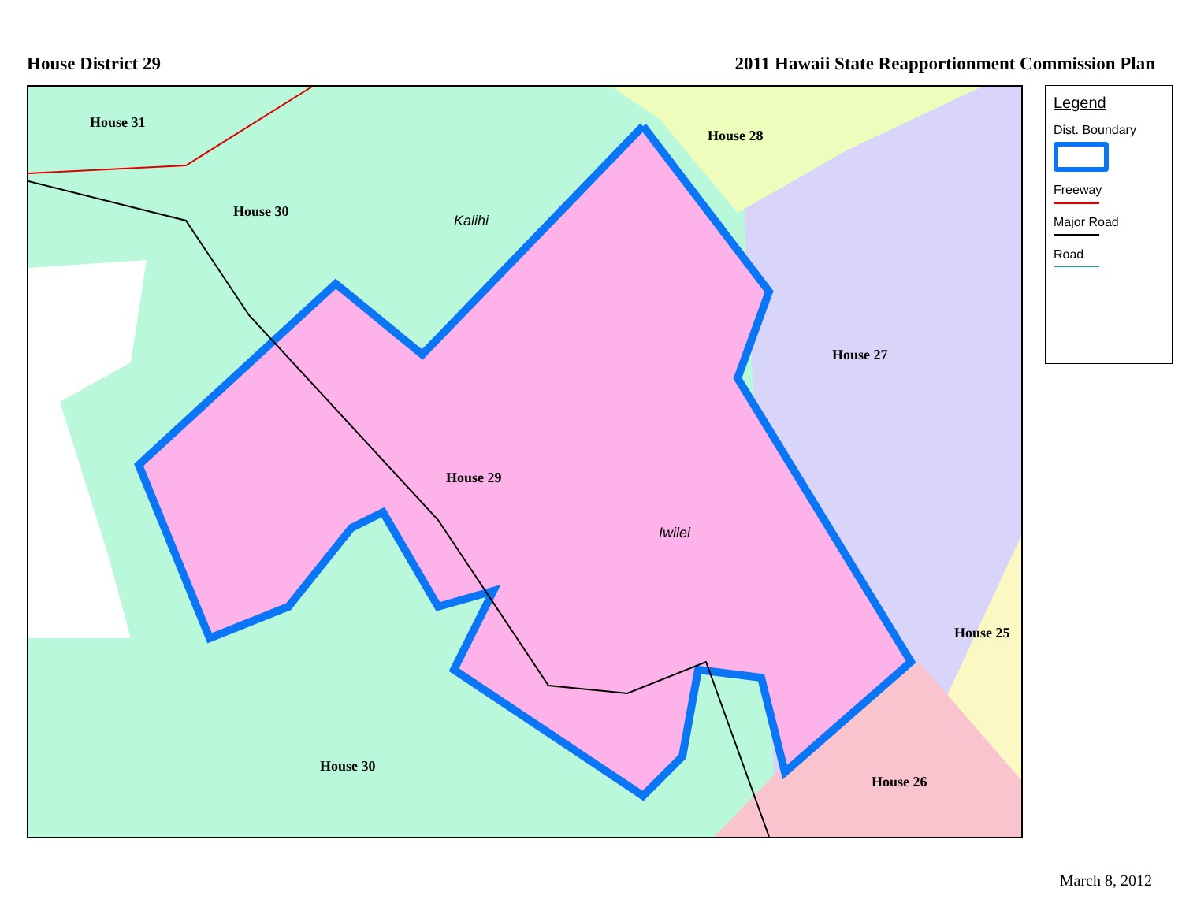House District 29 2011 Hawaii State Reapportionment Commission Plan
House 31
House 30
House 28
House 27
House 29
House 25
House 26
House 30
Kalihi
Iwilei
Legend
Dist. Boundary
Freeway
Major Road
Road
March 8, 2012